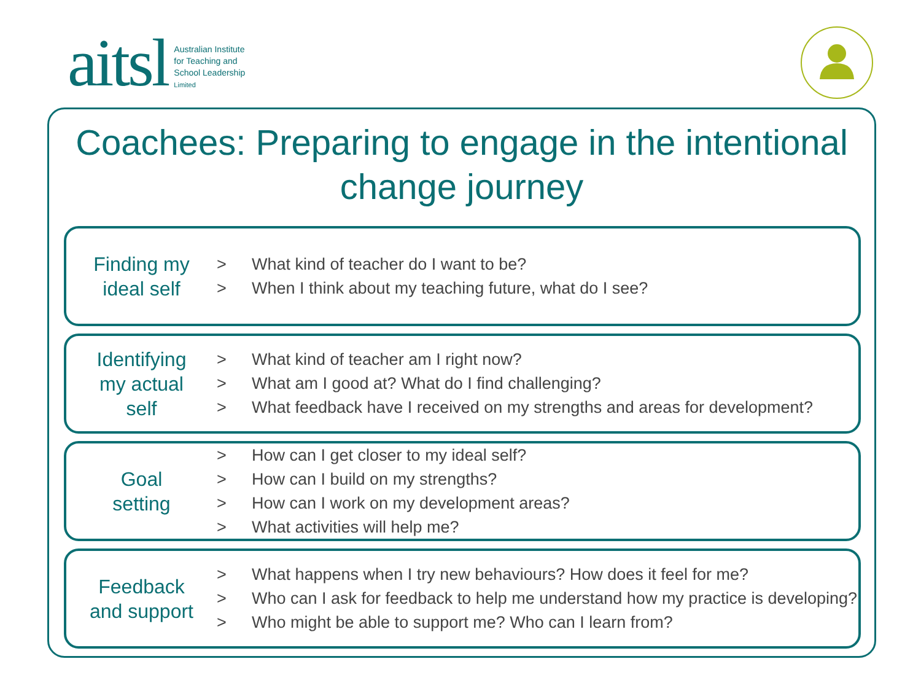aitsl
Australian Institute
for Teaching and
School Leadership
Limited
Coachees: Preparing to engage in the intentional change journey
Finding my
ideal self
> What kind of teacher do I want to be?
> When I think about my teaching future, what do I see?
Identifying
my actual
self
> What kind of teacher am I right now?
> What am I good at? What do I find challenging?
> What feedback have I received on my strengths and areas for development?
Goal
setting
> How can I get closer to my ideal self?
> How can I build on my strengths?
> How can I work on my development areas?
> What activities will help me?
Feedback
and support
> What happens when I try new behaviours? How does it feel for me?
> Who can I ask for feedback to help me understand how my practice is developing?
> Who might be able to support me? Who can I learn from?